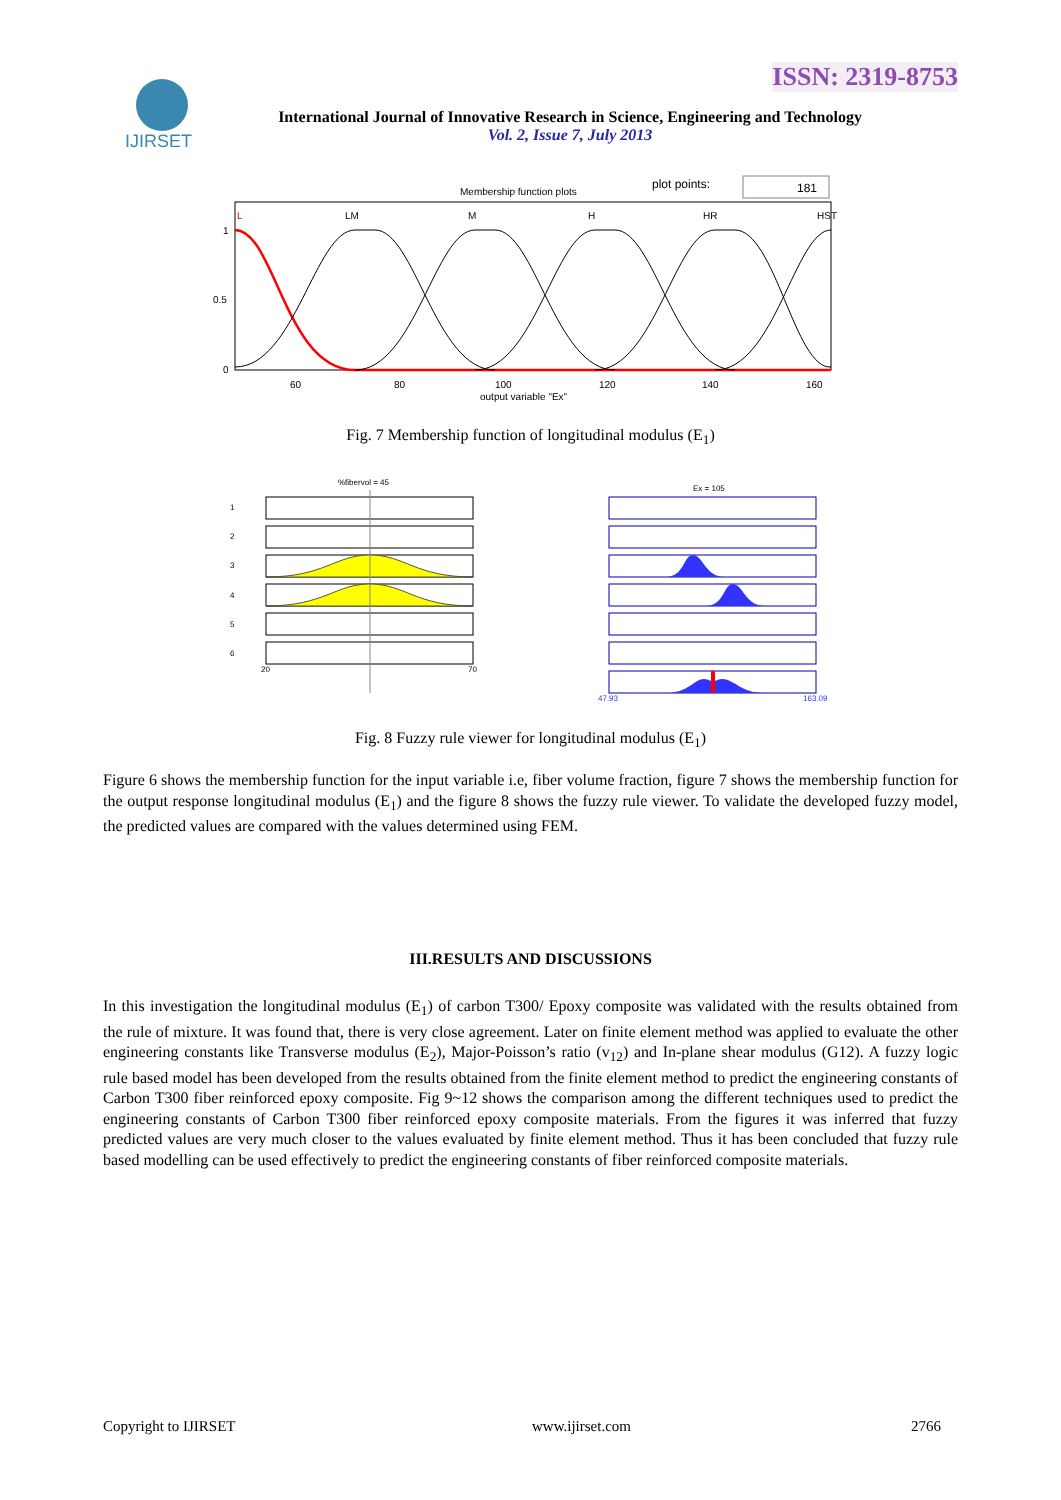ISSN: 2319-8753
IJIRSET
International Journal of Innovative Research in Science, Engineering and Technology
Vol. 2, Issue 7, July 2013
Membership function plots
plot points:
181
L
LM
M
H
HR
HST
1
0.5
0
60
80
100
120
140
160
output variable "Ex"
Fig. 7 Membership function of longitudinal modulus (E<sub>1</sub>)
%fibervol = 45
Ex = 105
1
2
3
4
5
6
20
70
47.93
163.09
Fig. 8 Fuzzy rule viewer for longitudinal modulus (E<sub>1</sub>)
Figure 6 shows the membership function for the input variable i.e, fiber volume fraction, figure 7 shows the membership function for the output response longitudinal modulus (E<sub>1</sub>) and the figure 8 shows the fuzzy rule viewer. To validate the developed fuzzy model, the predicted values are compared with the values determined using FEM.
III.RESULTS AND DISCUSSIONS
In this investigation the longitudinal modulus (E<sub>1</sub>) of carbon T300/ Epoxy composite was validated with the results obtained from the rule of mixture. It was found that, there is very close agreement. Later on finite element method was applied to evaluate the other engineering constants like Transverse modulus (E<sub>2</sub>), Major-Poisson’s ratio (v<sub>12</sub>) and In-plane shear modulus (G12). A fuzzy logic rule based model has been developed from the results obtained from the finite element method to predict the engineering constants of Carbon T300 fiber reinforced epoxy composite. Fig 9~12 shows the comparison among the different techniques used to predict the engineering constants of Carbon T300 fiber reinforced epoxy composite materials. From the figures it was inferred that fuzzy predicted values are very much closer to the values evaluated by finite element method. Thus it has been concluded that fuzzy rule based modelling can be used effectively to predict the engineering constants of fiber reinforced composite materials.
Copyright to IJIRSET www.ijirset.com 2766